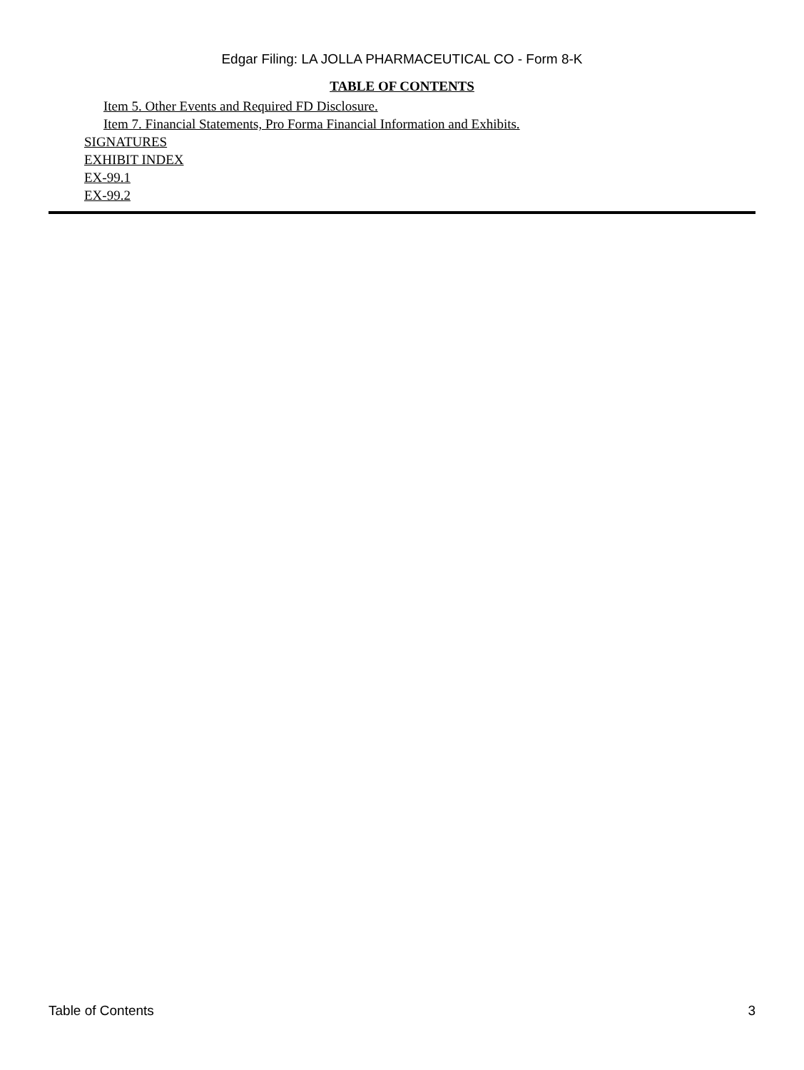Edgar Filing: LA JOLLA PHARMACEUTICAL CO - Form 8-K
TABLE OF CONTENTS
Item 5. Other Events and Required FD Disclosure.
Item 7. Financial Statements, Pro Forma Financial Information and Exhibits.
SIGNATURES
EXHIBIT INDEX
EX-99.1
EX-99.2
Table of Contents 3